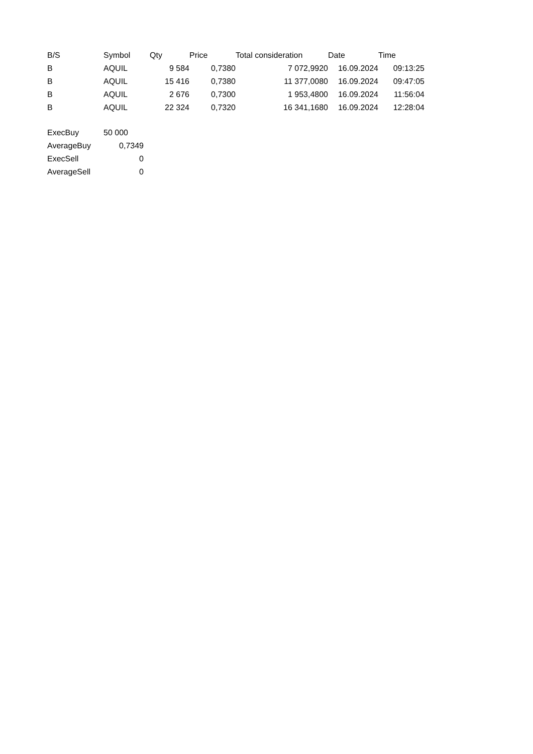| B/S | Symbol | Qty | Price | Total consideration | Date | Time |
| --- | --- | --- | --- | --- | --- | --- |
| B | AQUIL | 9 584 | 0,7380 | 7 072,9920 | 16.09.2024 | 09:13:25 |
| B | AQUIL | 15 416 | 0,7380 | 11 377,0080 | 16.09.2024 | 09:47:05 |
| B | AQUIL | 2 676 | 0,7300 | 1 953,4800 | 16.09.2024 | 11:56:04 |
| B | AQUIL | 22 324 | 0,7320 | 16 341,1680 | 16.09.2024 | 12:28:04 |
| ExecBuy | 50 000 |
| AverageBuy | 0,7349 |
| ExecSell | 0 |
| AverageSell | 0 |